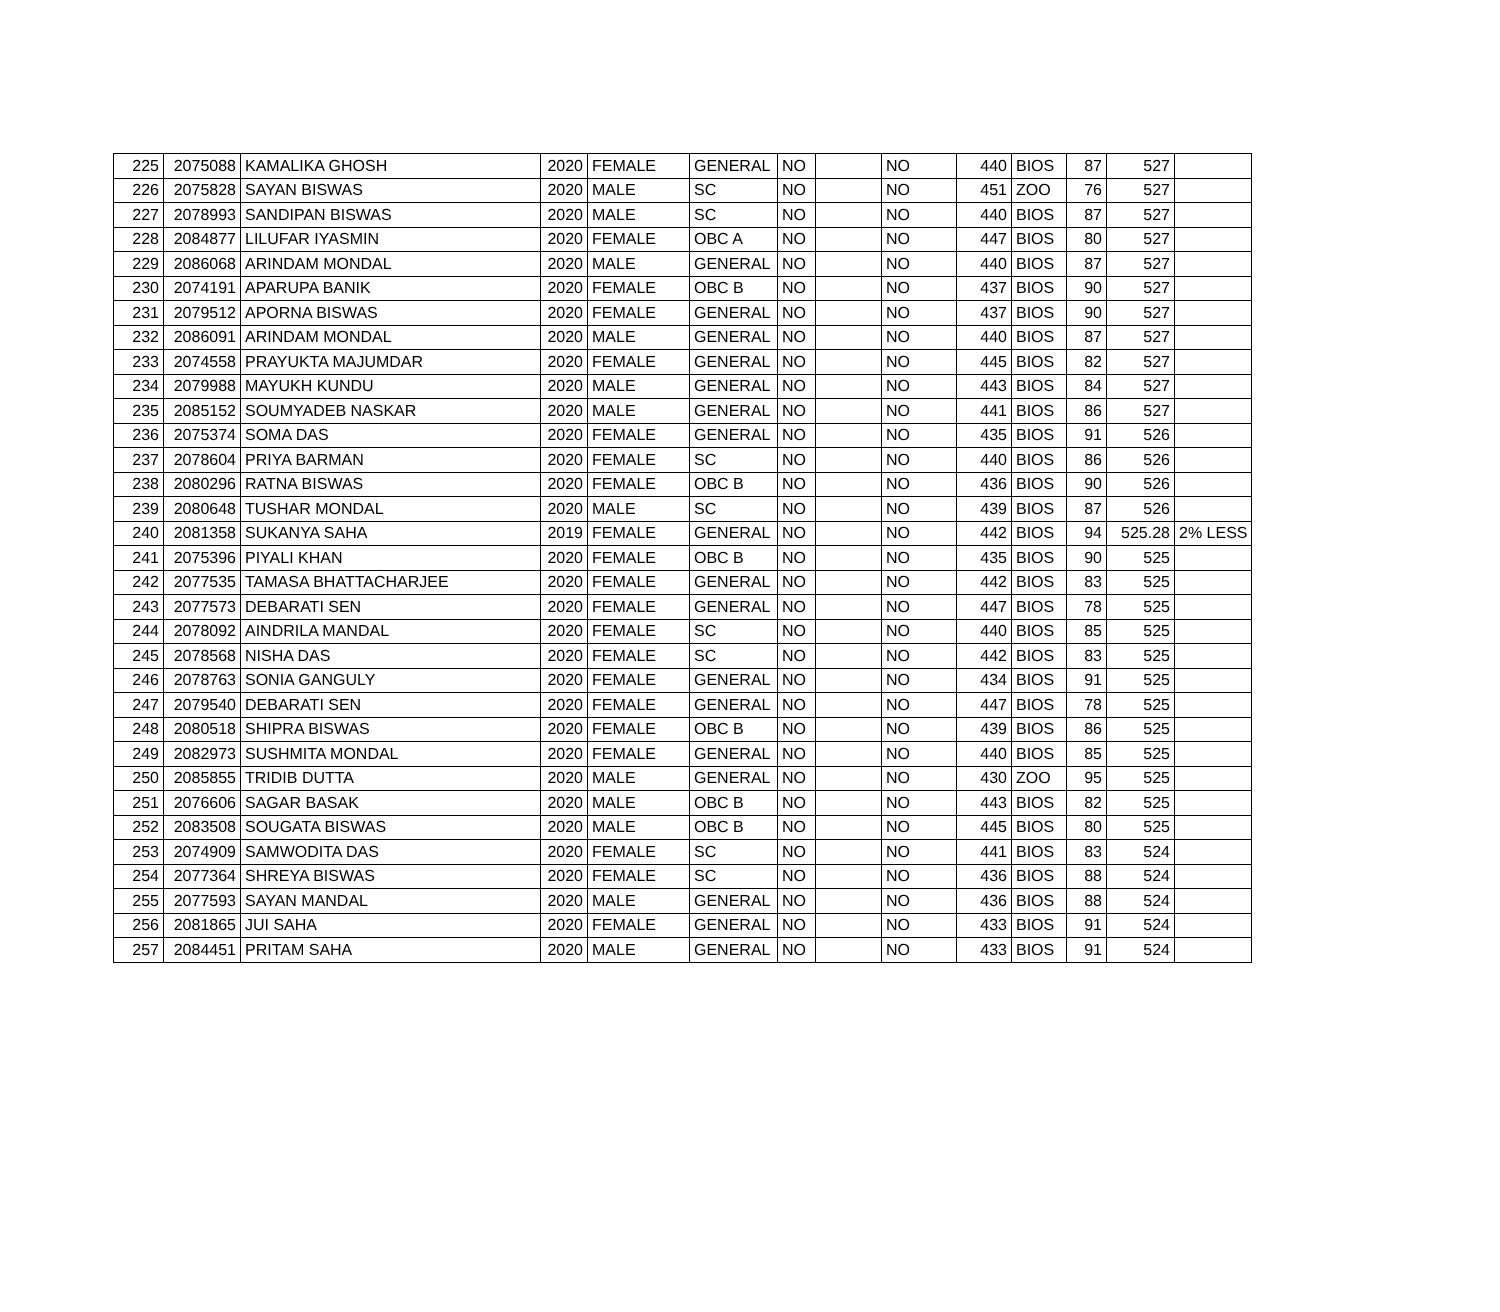| 225 | 2075088 | KAMALIKA GHOSH | 2020 | FEMALE | GENERAL | NO | | NO | 440 | BIOS | 87 | 527 | |
| 226 | 2075828 | SAYAN BISWAS | 2020 | MALE | SC | NO | | NO | 451 | ZOO | 76 | 527 | |
| 227 | 2078993 | SANDIPAN BISWAS | 2020 | MALE | SC | NO | | NO | 440 | BIOS | 87 | 527 | |
| 228 | 2084877 | LILUFAR IYASMIN | 2020 | FEMALE | OBC A | NO | | NO | 447 | BIOS | 80 | 527 | |
| 229 | 2086068 | ARINDAM MONDAL | 2020 | MALE | GENERAL | NO | | NO | 440 | BIOS | 87 | 527 | |
| 230 | 2074191 | APARUPA BANIK | 2020 | FEMALE | OBC B | NO | | NO | 437 | BIOS | 90 | 527 | |
| 231 | 2079512 | APORNA BISWAS | 2020 | FEMALE | GENERAL | NO | | NO | 437 | BIOS | 90 | 527 | |
| 232 | 2086091 | ARINDAM MONDAL | 2020 | MALE | GENERAL | NO | | NO | 440 | BIOS | 87 | 527 | |
| 233 | 2074558 | PRAYUKTA MAJUMDAR | 2020 | FEMALE | GENERAL | NO | | NO | 445 | BIOS | 82 | 527 | |
| 234 | 2079988 | MAYUKH KUNDU | 2020 | MALE | GENERAL | NO | | NO | 443 | BIOS | 84 | 527 | |
| 235 | 2085152 | SOUMYADEB NASKAR | 2020 | MALE | GENERAL | NO | | NO | 441 | BIOS | 86 | 527 | |
| 236 | 2075374 | SOMA DAS | 2020 | FEMALE | GENERAL | NO | | NO | 435 | BIOS | 91 | 526 | |
| 237 | 2078604 | PRIYA BARMAN | 2020 | FEMALE | SC | NO | | NO | 440 | BIOS | 86 | 526 | |
| 238 | 2080296 | RATNA BISWAS | 2020 | FEMALE | OBC B | NO | | NO | 436 | BIOS | 90 | 526 | |
| 239 | 2080648 | TUSHAR MONDAL | 2020 | MALE | SC | NO | | NO | 439 | BIOS | 87 | 526 | |
| 240 | 2081358 | SUKANYA SAHA | 2019 | FEMALE | GENERAL | NO | | NO | 442 | BIOS | 94 | 525.28 | 2% LESS |
| 241 | 2075396 | PIYALI KHAN | 2020 | FEMALE | OBC B | NO | | NO | 435 | BIOS | 90 | 525 | |
| 242 | 2077535 | TAMASA BHATTACHARJEE | 2020 | FEMALE | GENERAL | NO | | NO | 442 | BIOS | 83 | 525 | |
| 243 | 2077573 | DEBARATI SEN | 2020 | FEMALE | GENERAL | NO | | NO | 447 | BIOS | 78 | 525 | |
| 244 | 2078092 | AINDRILA MANDAL | 2020 | FEMALE | SC | NO | | NO | 440 | BIOS | 85 | 525 | |
| 245 | 2078568 | NISHA DAS | 2020 | FEMALE | SC | NO | | NO | 442 | BIOS | 83 | 525 | |
| 246 | 2078763 | SONIA GANGULY | 2020 | FEMALE | GENERAL | NO | | NO | 434 | BIOS | 91 | 525 | |
| 247 | 2079540 | DEBARATI SEN | 2020 | FEMALE | GENERAL | NO | | NO | 447 | BIOS | 78 | 525 | |
| 248 | 2080518 | SHIPRA BISWAS | 2020 | FEMALE | OBC B | NO | | NO | 439 | BIOS | 86 | 525 | |
| 249 | 2082973 | SUSHMITA MONDAL | 2020 | FEMALE | GENERAL | NO | | NO | 440 | BIOS | 85 | 525 | |
| 250 | 2085855 | TRIDIB DUTTA | 2020 | MALE | GENERAL | NO | | NO | 430 | ZOO | 95 | 525 | |
| 251 | 2076606 | SAGAR BASAK | 2020 | MALE | OBC B | NO | | NO | 443 | BIOS | 82 | 525 | |
| 252 | 2083508 | SOUGATA BISWAS | 2020 | MALE | OBC B | NO | | NO | 445 | BIOS | 80 | 525 | |
| 253 | 2074909 | SAMWODITA DAS | 2020 | FEMALE | SC | NO | | NO | 441 | BIOS | 83 | 524 | |
| 254 | 2077364 | SHREYA BISWAS | 2020 | FEMALE | SC | NO | | NO | 436 | BIOS | 88 | 524 | |
| 255 | 2077593 | SAYAN MANDAL | 2020 | MALE | GENERAL | NO | | NO | 436 | BIOS | 88 | 524 | |
| 256 | 2081865 | JUI SAHA | 2020 | FEMALE | GENERAL | NO | | NO | 433 | BIOS | 91 | 524 | |
| 257 | 2084451 | PRITAM SAHA | 2020 | MALE | GENERAL | NO | | NO | 433 | BIOS | 91 | 524 | |